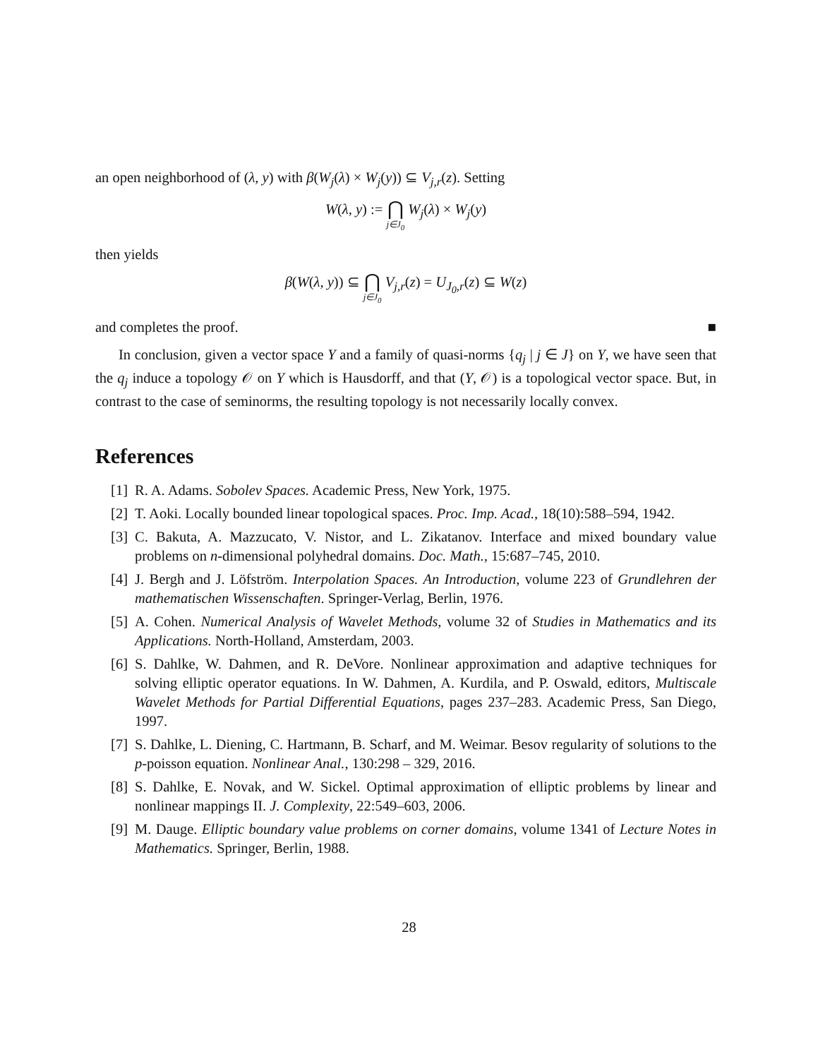an open neighborhood of (λ, y) with β(W<sub>j</sub>(λ) × W<sub>j</sub>(y)) ⊆ V<sub>j,r</sub>(z). Setting
W(λ, y) := ⋂ j∈J<sub>0</sub> W<sub>j</sub>(λ) × W<sub>j</sub>(y)
then yields
β(W(λ, y)) ⊆ ⋂ j∈J<sub>0</sub> V<sub>j,r</sub>(z) = U<sub>J<sub>0</sub>,r</sub>(z) ⊆ W(z)
and completes the proof. ■
In conclusion, given a vector space Y and a family of quasi-norms {q<sub>j</sub> | j ∈ J} on Y, we have seen that the q<sub>j</sub> induce a topology 𝒪 on Y which is Hausdorff, and that (Y, 𝒪) is a topological vector space. But, in contrast to the case of seminorms, the resulting topology is not necessarily locally convex.
References
[1] R. A. Adams. Sobolev Spaces. Academic Press, New York, 1975.
[2] T. Aoki. Locally bounded linear topological spaces. Proc. Imp. Acad., 18(10):588–594, 1942.
[3] C. Bakuta, A. Mazzucato, V. Nistor, and L. Zikatanov. Interface and mixed boundary value problems on n-dimensional polyhedral domains. Doc. Math., 15:687–745, 2010.
[4] J. Bergh and J. Löfström. Interpolation Spaces. An Introduction, volume 223 of Grundlehren der mathematischen Wissenschaften. Springer-Verlag, Berlin, 1976.
[5] A. Cohen. Numerical Analysis of Wavelet Methods, volume 32 of Studies in Mathematics and its Applications. North-Holland, Amsterdam, 2003.
[6] S. Dahlke, W. Dahmen, and R. DeVore. Nonlinear approximation and adaptive techniques for solving elliptic operator equations. In W. Dahmen, A. Kurdila, and P. Oswald, editors, Multiscale Wavelet Methods for Partial Differential Equations, pages 237–283. Academic Press, San Diego, 1997.
[7] S. Dahlke, L. Diening, C. Hartmann, B. Scharf, and M. Weimar. Besov regularity of solutions to the p-poisson equation. Nonlinear Anal., 130:298 – 329, 2016.
[8] S. Dahlke, E. Novak, and W. Sickel. Optimal approximation of elliptic problems by linear and nonlinear mappings II. J. Complexity, 22:549–603, 2006.
[9] M. Dauge. Elliptic boundary value problems on corner domains, volume 1341 of Lecture Notes in Mathematics. Springer, Berlin, 1988.
28